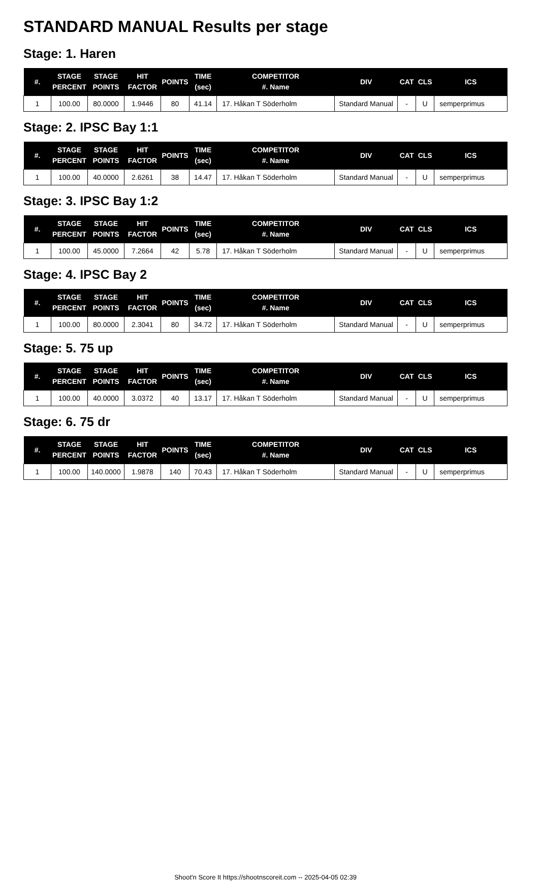STANDARD MANUAL Results per stage
Stage: 1. Haren
| #. | STAGE PERCENT | STAGE POINTS | HIT FACTOR | POINTS | TIME (sec) | COMPETITOR #. Name | DIV | CAT | CLS | ICS |
| --- | --- | --- | --- | --- | --- | --- | --- | --- | --- | --- |
| 1 | 100.00 | 80.0000 | 1.9446 | 80 | 41.14 | 17. Håkan T Söderholm | Standard Manual | - | U | semperprimus |
Stage: 2. IPSC Bay 1:1
| #. | STAGE PERCENT | STAGE POINTS | HIT FACTOR | POINTS | TIME (sec) | COMPETITOR #. Name | DIV | CAT | CLS | ICS |
| --- | --- | --- | --- | --- | --- | --- | --- | --- | --- | --- |
| 1 | 100.00 | 40.0000 | 2.6261 | 38 | 14.47 | 17. Håkan T Söderholm | Standard Manual | - | U | semperprimus |
Stage: 3. IPSC Bay 1:2
| #. | STAGE PERCENT | STAGE POINTS | HIT FACTOR | POINTS | TIME (sec) | COMPETITOR #. Name | DIV | CAT | CLS | ICS |
| --- | --- | --- | --- | --- | --- | --- | --- | --- | --- | --- |
| 1 | 100.00 | 45.0000 | 7.2664 | 42 | 5.78 | 17. Håkan T Söderholm | Standard Manual | - | U | semperprimus |
Stage: 4. IPSC Bay 2
| #. | STAGE PERCENT | STAGE POINTS | HIT FACTOR | POINTS | TIME (sec) | COMPETITOR #. Name | DIV | CAT | CLS | ICS |
| --- | --- | --- | --- | --- | --- | --- | --- | --- | --- | --- |
| 1 | 100.00 | 80.0000 | 2.3041 | 80 | 34.72 | 17. Håkan T Söderholm | Standard Manual | - | U | semperprimus |
Stage: 5. 75 up
| #. | STAGE PERCENT | STAGE POINTS | HIT FACTOR | POINTS | TIME (sec) | COMPETITOR #. Name | DIV | CAT | CLS | ICS |
| --- | --- | --- | --- | --- | --- | --- | --- | --- | --- | --- |
| 1 | 100.00 | 40.0000 | 3.0372 | 40 | 13.17 | 17. Håkan T Söderholm | Standard Manual | - | U | semperprimus |
Stage: 6. 75 dr
| #. | STAGE PERCENT | STAGE POINTS | HIT FACTOR | POINTS | TIME (sec) | COMPETITOR #. Name | DIV | CAT | CLS | ICS |
| --- | --- | --- | --- | --- | --- | --- | --- | --- | --- | --- |
| 1 | 100.00 | 140.0000 | 1.9878 | 140 | 70.43 | 17. Håkan T Söderholm | Standard Manual | - | U | semperprimus |
Shoot'n Score It https://shootnscoreit.com -- 2025-04-05 02:39